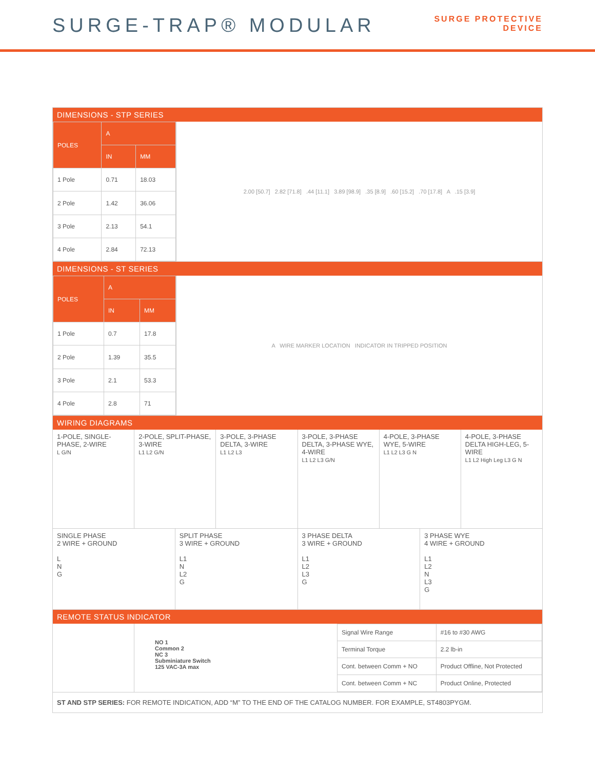SURGE-TRAP® MODULAR
SURGE PROTECTIVE
DEVICE
DIMENSIONS - STP SERIES
| POLES | A | |
| --- | --- | --- |
| | IN | MM |
| 1 Pole | 0.71 | 18.03 |
| 2 Pole | 1.42 | 36.06 |
| 3 Pole | 2.13 | 54.1 |
| 4 Pole | 2.84 | 72.13 |
2.00 [50.7] 2.82 [71.8] .44 [11.1] 3.89 [98.9] .35 [8.9] .60 [15.2] .70 [17.8] A .15 [3.9]
DIMENSIONS - ST SERIES
| POLES | A | |
| --- | --- | --- |
| | IN | MM |
| 1 Pole | 0.7 | 17.8 |
| 2 Pole | 1.39 | 35.5 |
| 3 Pole | 2.1 | 53.3 |
| 4 Pole | 2.8 | 71 |
A WIRE MARKER LOCATION INDICATOR IN TRIPPED POSITION
WIRING DIAGRAMS
1-POLE, SINGLE-PHASE, 2-WIRE
L G/N
2-POLE, SPLIT-PHASE, 3-WIRE
L1 L2 G/N
3-POLE, 3-PHASE DELTA, 3-WIRE
L1 L2 L3
3-POLE, 3-PHASE DELTA, 3-PHASE WYE, 4-WIRE
L1 L2 L3 G/N
4-POLE, 3-PHASE WYE, 5-WIRE
L1 L2 L3 G N
4-POLE, 3-PHASE DELTA HIGH-LEG, 5-WIRE
L1 L2 High Leg L3 G N
SINGLE PHASE
2 WIRE + GROUND
L
N
G
SPLIT PHASE
3 WIRE + GROUND
L1
N
L2
G
3 PHASE DELTA
3 WIRE + GROUND
L1
L2
L3
G
3 PHASE WYE
4 WIRE + GROUND
L1
L2
N
L3
G
REMOTE STATUS INDICATOR
NO 1
Common 2
NC 3
Subminiature Switch
125 VAC-3A max
| Signal Wire Range | #16 to #30 AWG |
| Terminal Torque | 2.2 lb-in |
| Cont. between Comm + NO | Product Offline, Not Protected |
| Cont. between Comm + NC | Product Online, Protected |
ST AND STP SERIES: FOR REMOTE INDICATION, ADD “M” TO THE END OF THE CATALOG NUMBER. FOR EXAMPLE, ST4803PYGM.